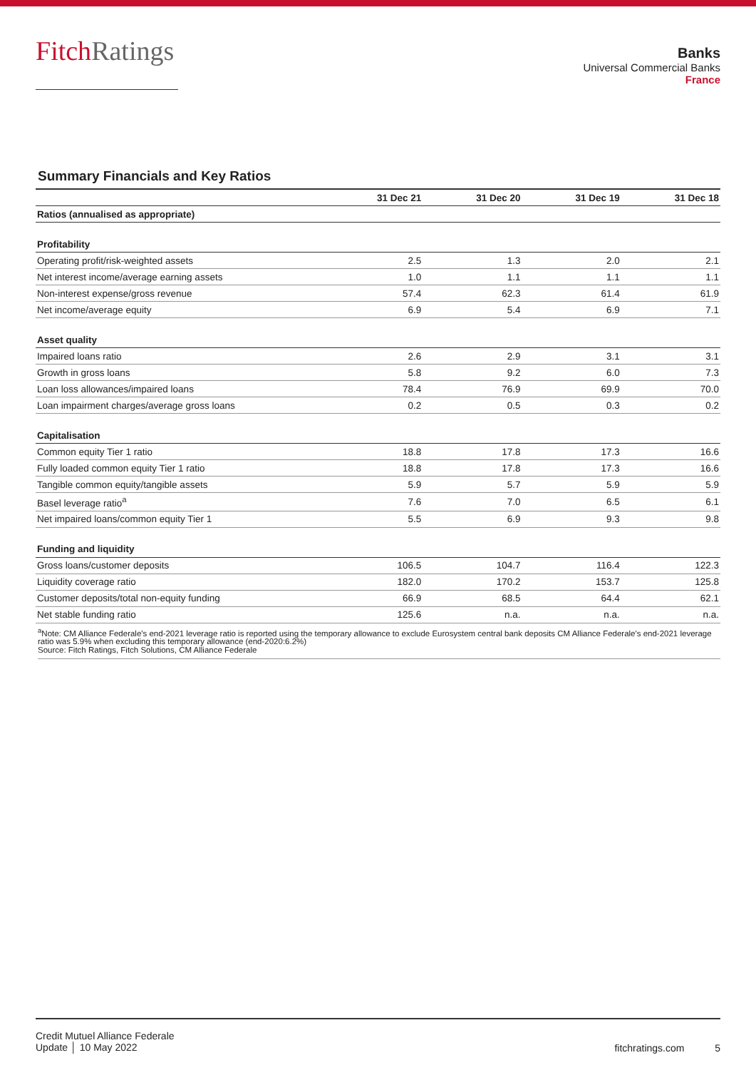FitchRatings
Banks
Universal Commercial Banks
France
Summary Financials and Key Ratios
| | 31 Dec 21 | 31 Dec 20 | 31 Dec 19 | 31 Dec 18 |
| --- | --- | --- | --- | --- |
| Ratios (annualised as appropriate) | | | | |
| Profitability | | | | |
| Operating profit/risk-weighted assets | 2.5 | 1.3 | 2.0 | 2.1 |
| Net interest income/average earning assets | 1.0 | 1.1 | 1.1 | 1.1 |
| Non-interest expense/gross revenue | 57.4 | 62.3 | 61.4 | 61.9 |
| Net income/average equity | 6.9 | 5.4 | 6.9 | 7.1 |
| Asset quality | | | | |
| Impaired loans ratio | 2.6 | 2.9 | 3.1 | 3.1 |
| Growth in gross loans | 5.8 | 9.2 | 6.0 | 7.3 |
| Loan loss allowances/impaired loans | 78.4 | 76.9 | 69.9 | 70.0 |
| Loan impairment charges/average gross loans | 0.2 | 0.5 | 0.3 | 0.2 |
| Capitalisation | | | | |
| Common equity Tier 1 ratio | 18.8 | 17.8 | 17.3 | 16.6 |
| Fully loaded common equity Tier 1 ratio | 18.8 | 17.8 | 17.3 | 16.6 |
| Tangible common equity/tangible assets | 5.9 | 5.7 | 5.9 | 5.9 |
| Basel leverage ratio<sup>a</sup> | 7.6 | 7.0 | 6.5 | 6.1 |
| Net impaired loans/common equity Tier 1 | 5.5 | 6.9 | 9.3 | 9.8 |
| Funding and liquidity | | | | |
| Gross loans/customer deposits | 106.5 | 104.7 | 116.4 | 122.3 |
| Liquidity coverage ratio | 182.0 | 170.2 | 153.7 | 125.8 |
| Customer deposits/total non-equity funding | 66.9 | 68.5 | 64.4 | 62.1 |
| Net stable funding ratio | 125.6 | n.a. | n.a. | n.a. |
<sup>a</sup> Note: CM Alliance Federale's end-2021 leverage ratio is reported using the temporary allowance to exclude Eurosystem central bank deposits CM Alliance Federale's end-2021 leverage ratio was 5.9% when excluding this temporary allowance (end-2020:6.2%)
Source: Fitch Ratings, Fitch Solutions, CM Alliance Federale
Credit Mutuel Alliance Federale
Update │ 10 May 2022
fitchratings.com 5